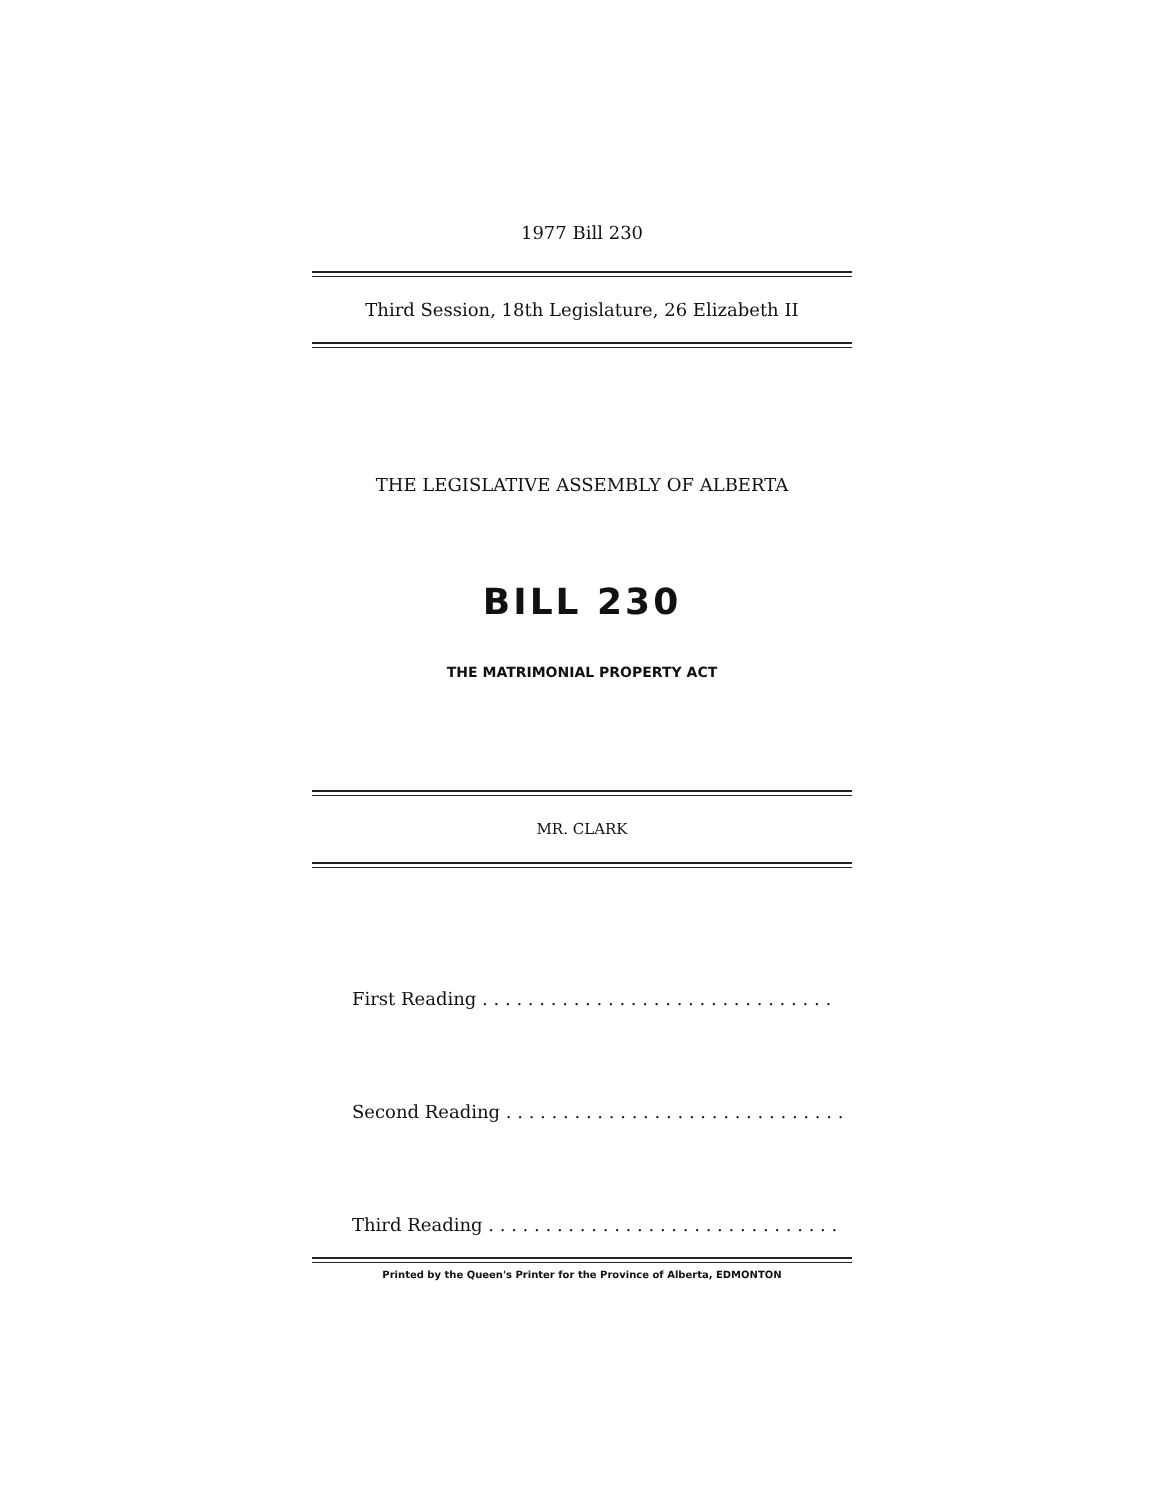1977 Bill 230
Third Session, 18th Legislature, 26 Elizabeth II
THE LEGISLATIVE ASSEMBLY OF ALBERTA
BILL 230
THE MATRIMONIAL PROPERTY ACT
MR. CLARK
First Reading . . . . . . . . . . . . . . . . . . . . . . . . . . . . . . .
Second Reading . . . . . . . . . . . . . . . . . . . . . . . . . . . . . .
Third Reading . . . . . . . . . . . . . . . . . . . . . . . . . . . . . . .
Printed by the Queen's Printer for the Province of Alberta, EDMONTON